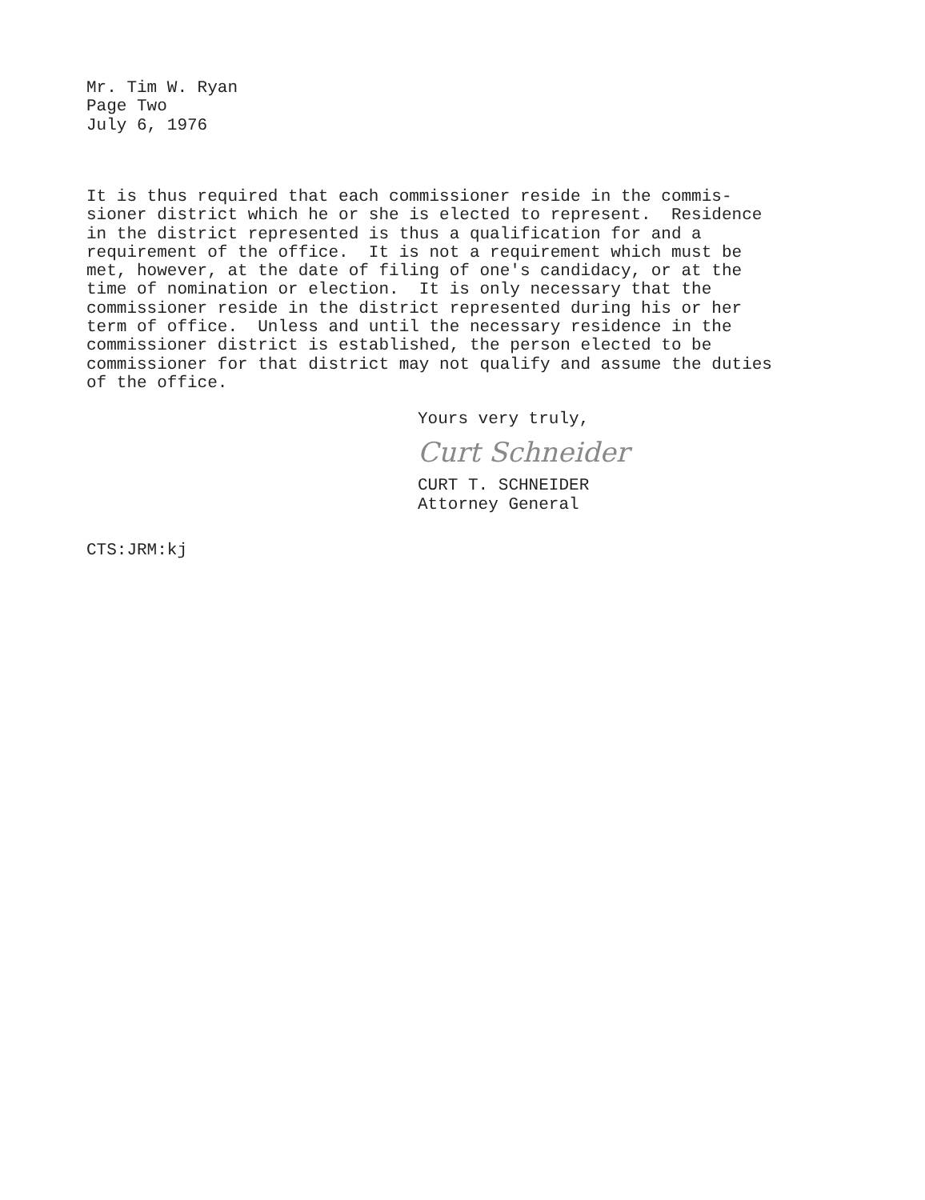Mr. Tim W. Ryan
Page Two
July 6, 1976
It is thus required that each commissioner reside in the commis- sioner district which he or she is elected to represent. Residence in the district represented is thus a qualification for and a requirement of the office. It is not a requirement which must be met, however, at the date of filing of one's candidacy, or at the time of nomination or election. It is only necessary that the commissioner reside in the district represented during his or her term of office. Unless and until the necessary residence in the commissioner district is established, the person elected to be commissioner for that district may not qualify and assume the duties of the office.
Yours very truly,
Curt Schneider
CURT T. SCHNEIDER
Attorney General
CTS:JRM:kj